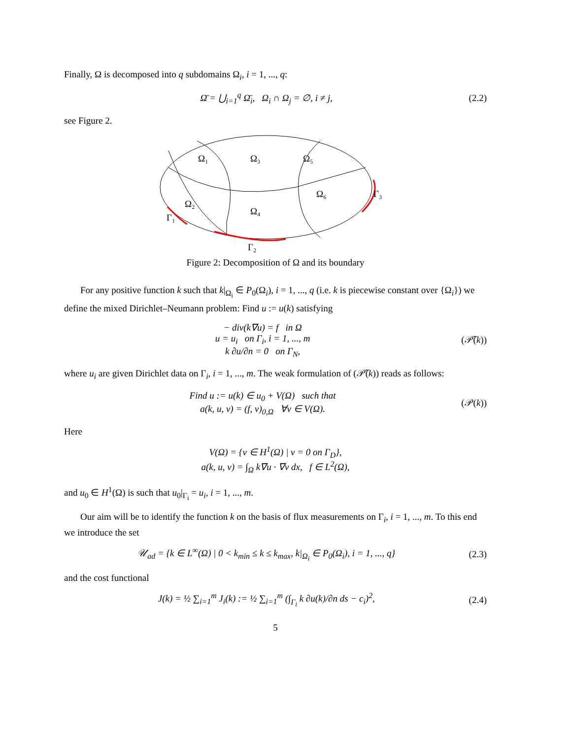Finally, Ω is decomposed into q subdomains Ω<sub>i</sub>, i = 1, ..., q:
Ω̄ = ⋃<sub>i=1</sub><sup>q</sup> Ω̄<sub>i</sub>, Ω<sub>i</sub> ∩ Ω<sub>j</sub> = ∅, i ≠ j, (2.2)
see Figure 2.
Ω₁
Ω₃
Ω₅
Ω₂
Ω₄
Ω₆
Γ₁
Γ₂
Γ₃
Figure 2: Decomposition of Ω and its boundary
For any positive function k such that k|<sub>Ω<sub>i</sub></sub> ∈ P<sub>0</sub>(Ω<sub>i</sub>), i = 1, ..., q (i.e. k is piecewise constant over {Ω<sub>i</sub>}) we define the mixed Dirichlet–Neumann problem: Find u := u(k) satisfying
− div(k∇u) = f in Ω
u = u<sub>i</sub> on Γ<sub>i</sub>, i = 1, ..., m
k ∂u/∂n = 0 on Γ<sub>N</sub>, (𝒫̃(k))
where u<sub>i</sub> are given Dirichlet data on Γ<sub>i</sub>, i = 1, ..., m. The weak formulation of (𝒫̃(k)) reads as follows:
Find u := u(k) ∈ u<sub>0</sub> + V(Ω) such that
a(k, u, v) = (f, v)<sub>0,Ω</sub> ∀v ∈ V(Ω). (𝒫(k))
Here
V(Ω) = {v ∈ H<sup>1</sup>(Ω) | v = 0 on Γ<sub>D</sub>},
a(k, u, v) = ∫<sub>Ω</sub> k∇u · ∇v dx, f ∈ L<sup>2</sup>(Ω),
and u<sub>0</sub> ∈ H<sup>1</sup>(Ω) is such that u<sub>0</sub>|<sub>Γ<sub>i</sub></sub> = u<sub>i</sub>, i = 1, ..., m.
Our aim will be to identify the function k on the basis of flux measurements on Γ<sub>i</sub>, i = 1, ..., m. To this end we introduce the set
𝒰<sub>ad</sub> = {k ∈ L<sup>∞</sup>(Ω) | 0 < k<sub>min</sub> ≤ k ≤ k<sub>max</sub>, k|<sub>Ω<sub>i</sub></sub> ∈ P<sub>0</sub>(Ω<sub>i</sub>), i = 1, ..., q} (2.3)
and the cost functional
J(k) = ½ ∑<sub>i=1</sub><sup>m</sup> J<sub>i</sub>(k) := ½ ∑<sub>i=1</sub><sup>m</sup> (∫<sub>Γ<sub>i</sub></sub> k ∂u(k)/∂n ds − c<sub>i</sub>)<sup>2</sup>, (2.4)
5